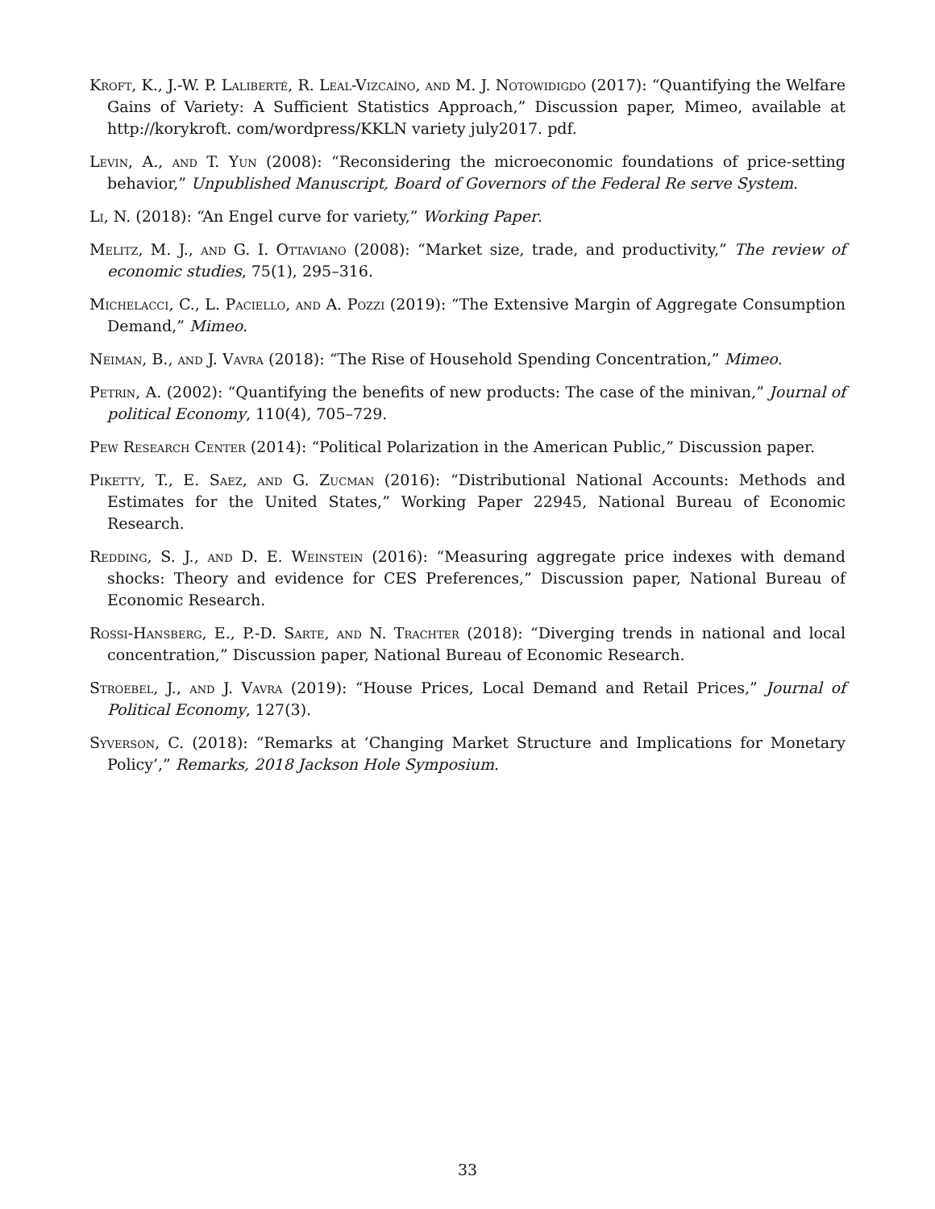Kroft, K., J.-W. P. Laliberté, R. Leal-Vizcaíno, and M. J. Notowidigdo (2017): “Quantifying the Welfare Gains of Variety: A Sufficient Statistics Approach,” Discussion paper, Mimeo, available at http://korykroft. com/wordpress/KKLN variety july2017. pdf.
Levin, A., and T. Yun (2008): “Reconsidering the microeconomic foundations of price-setting behavior,” Unpublished Manuscript, Board of Governors of the Federal Re serve System.
Li, N. (2018): “An Engel curve for variety,” Working Paper.
Melitz, M. J., and G. I. Ottaviano (2008): “Market size, trade, and productivity,” The review of economic studies, 75(1), 295–316.
Michelacci, C., L. Paciello, and A. Pozzi (2019): “The Extensive Margin of Aggregate Consumption Demand,” Mimeo.
Neiman, B., and J. Vavra (2018): “The Rise of Household Spending Concentration,” Mimeo.
Petrin, A. (2002): “Quantifying the benefits of new products: The case of the minivan,” Journal of political Economy, 110(4), 705–729.
Pew Research Center (2014): “Political Polarization in the American Public,” Discussion paper.
Piketty, T., E. Saez, and G. Zucman (2016): “Distributional National Accounts: Methods and Estimates for the United States,” Working Paper 22945, National Bureau of Economic Research.
Redding, S. J., and D. E. Weinstein (2016): “Measuring aggregate price indexes with demand shocks: Theory and evidence for CES Preferences,” Discussion paper, National Bureau of Economic Research.
Rossi-Hansberg, E., P.-D. Sarte, and N. Trachter (2018): “Diverging trends in national and local concentration,” Discussion paper, National Bureau of Economic Research.
Stroebel, J., and J. Vavra (2019): “House Prices, Local Demand and Retail Prices,” Journal of Political Economy, 127(3).
Syverson, C. (2018): “Remarks at ‘Changing Market Structure and Implications for Monetary Policy’,” Remarks, 2018 Jackson Hole Symposium.
33